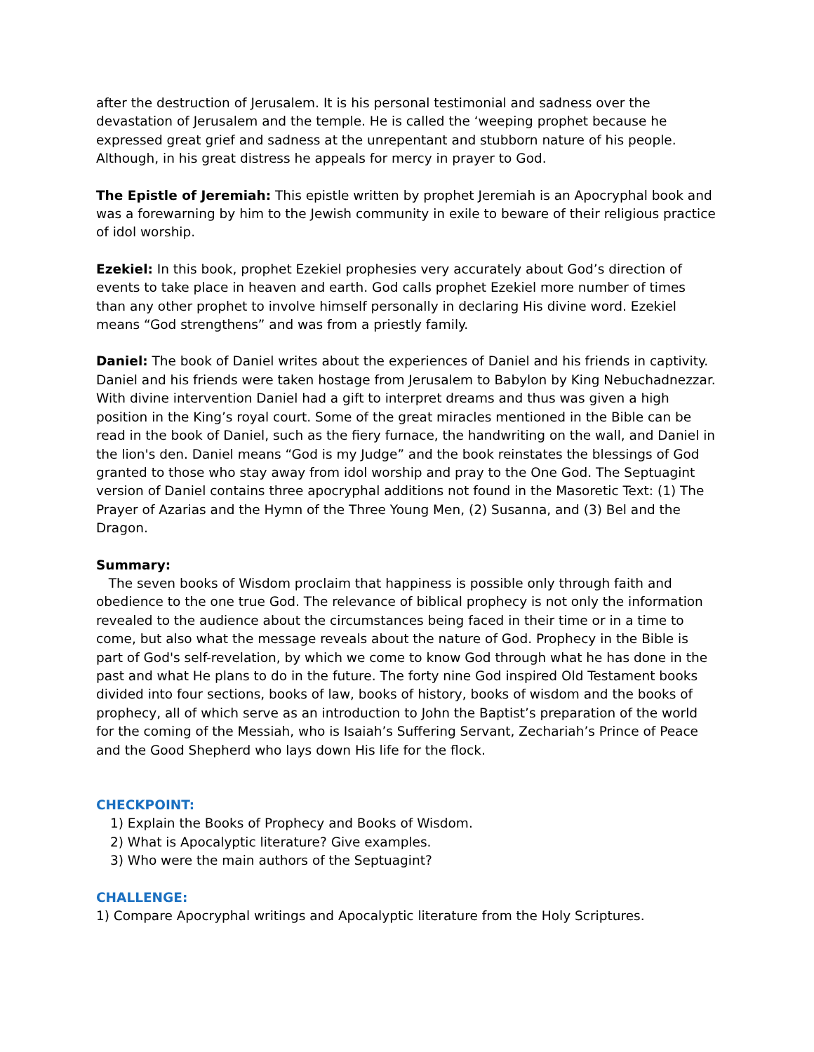after the destruction of Jerusalem. It is his personal testimonial and sadness over the devastation of Jerusalem and the temple. He is called the ‘weeping prophet because he expressed great grief and sadness at the unrepentant and stubborn nature of his people. Although, in his great distress he appeals for mercy in prayer to God.
The Epistle of Jeremiah: This epistle written by prophet Jeremiah is an Apocryphal book and was a forewarning by him to the Jewish community in exile to beware of their religious practice of idol worship.
Ezekiel: In this book, prophet Ezekiel prophesies very accurately about God’s direction of events to take place in heaven and earth. God calls prophet Ezekiel more number of times than any other prophet to involve himself personally in declaring His divine word. Ezekiel means “God strengthens” and was from a priestly family.
Daniel: The book of Daniel writes about the experiences of Daniel and his friends in captivity. Daniel and his friends were taken hostage from Jerusalem to Babylon by King Nebuchadnezzar. With divine intervention Daniel had a gift to interpret dreams and thus was given a high position in the King’s royal court. Some of the great miracles mentioned in the Bible can be read in the book of Daniel, such as the fiery furnace, the handwriting on the wall, and Daniel in the lion's den. Daniel means “God is my Judge” and the book reinstates the blessings of God granted to those who stay away from idol worship and pray to the One God. The Septuagint version of Daniel contains three apocryphal additions not found in the Masoretic Text: (1) The Prayer of Azarias and the Hymn of the Three Young Men, (2) Susanna, and (3) Bel and the Dragon.
Summary:
The seven books of Wisdom proclaim that happiness is possible only through faith and obedience to the one true God. The relevance of biblical prophecy is not only the information revealed to the audience about the circumstances being faced in their time or in a time to come, but also what the message reveals about the nature of God. Prophecy in the Bible is part of God's self-revelation, by which we come to know God through what he has done in the past and what He plans to do in the future. The forty nine God inspired Old Testament books divided into four sections, books of law, books of history, books of wisdom and the books of prophecy, all of which serve as an introduction to John the Baptist’s preparation of the world for the coming of the Messiah, who is Isaiah’s Suffering Servant, Zechariah’s Prince of Peace and the Good Shepherd who lays down His life for the flock.
CHECKPOINT:
1) Explain the Books of Prophecy and Books of Wisdom.
2) What is Apocalyptic literature? Give examples.
3) Who were the main authors of the Septuagint?
CHALLENGE:
1) Compare Apocryphal writings and Apocalyptic literature from the Holy Scriptures.